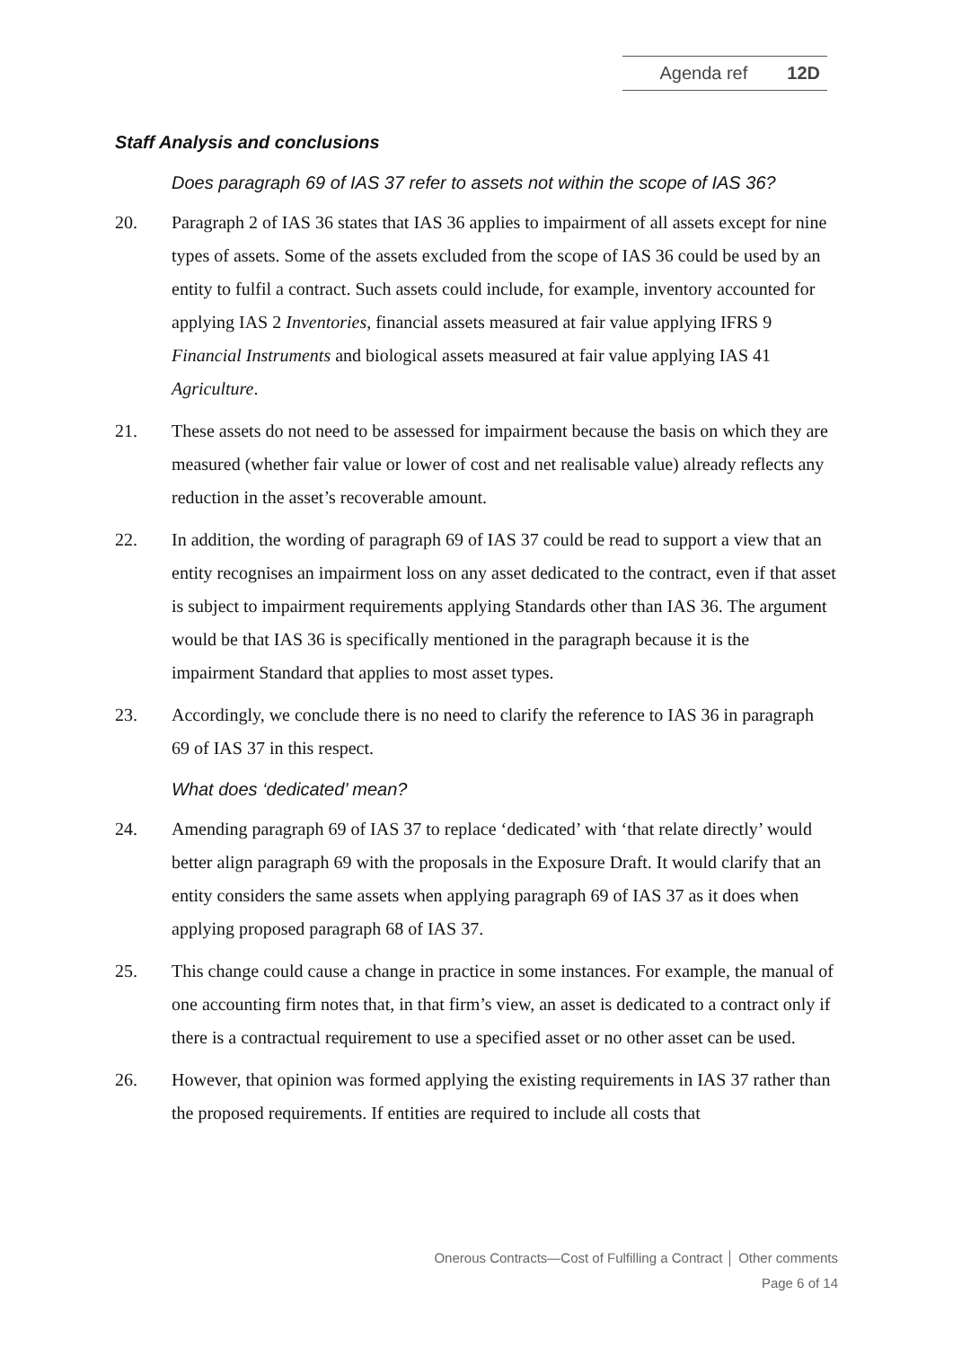Agenda ref 12D
Staff Analysis and conclusions
Does paragraph 69 of IAS 37 refer to assets not within the scope of IAS 36?
20. Paragraph 2 of IAS 36 states that IAS 36 applies to impairment of all assets except for nine types of assets. Some of the assets excluded from the scope of IAS 36 could be used by an entity to fulfil a contract. Such assets could include, for example, inventory accounted for applying IAS 2 Inventories, financial assets measured at fair value applying IFRS 9 Financial Instruments and biological assets measured at fair value applying IAS 41 Agriculture.
21. These assets do not need to be assessed for impairment because the basis on which they are measured (whether fair value or lower of cost and net realisable value) already reflects any reduction in the asset’s recoverable amount.
22. In addition, the wording of paragraph 69 of IAS 37 could be read to support a view that an entity recognises an impairment loss on any asset dedicated to the contract, even if that asset is subject to impairment requirements applying Standards other than IAS 36. The argument would be that IAS 36 is specifically mentioned in the paragraph because it is the impairment Standard that applies to most asset types.
23. Accordingly, we conclude there is no need to clarify the reference to IAS 36 in paragraph 69 of IAS 37 in this respect.
What does ‘dedicated’ mean?
24. Amending paragraph 69 of IAS 37 to replace ‘dedicated’ with ‘that relate directly’ would better align paragraph 69 with the proposals in the Exposure Draft. It would clarify that an entity considers the same assets when applying paragraph 69 of IAS 37 as it does when applying proposed paragraph 68 of IAS 37.
25. This change could cause a change in practice in some instances. For example, the manual of one accounting firm notes that, in that firm’s view, an asset is dedicated to a contract only if there is a contractual requirement to use a specified asset or no other asset can be used.
26. However, that opinion was formed applying the existing requirements in IAS 37 rather than the proposed requirements. If entities are required to include all costs that
Onerous Contracts—Cost of Fulfilling a Contract │ Other comments
Page 6 of 14